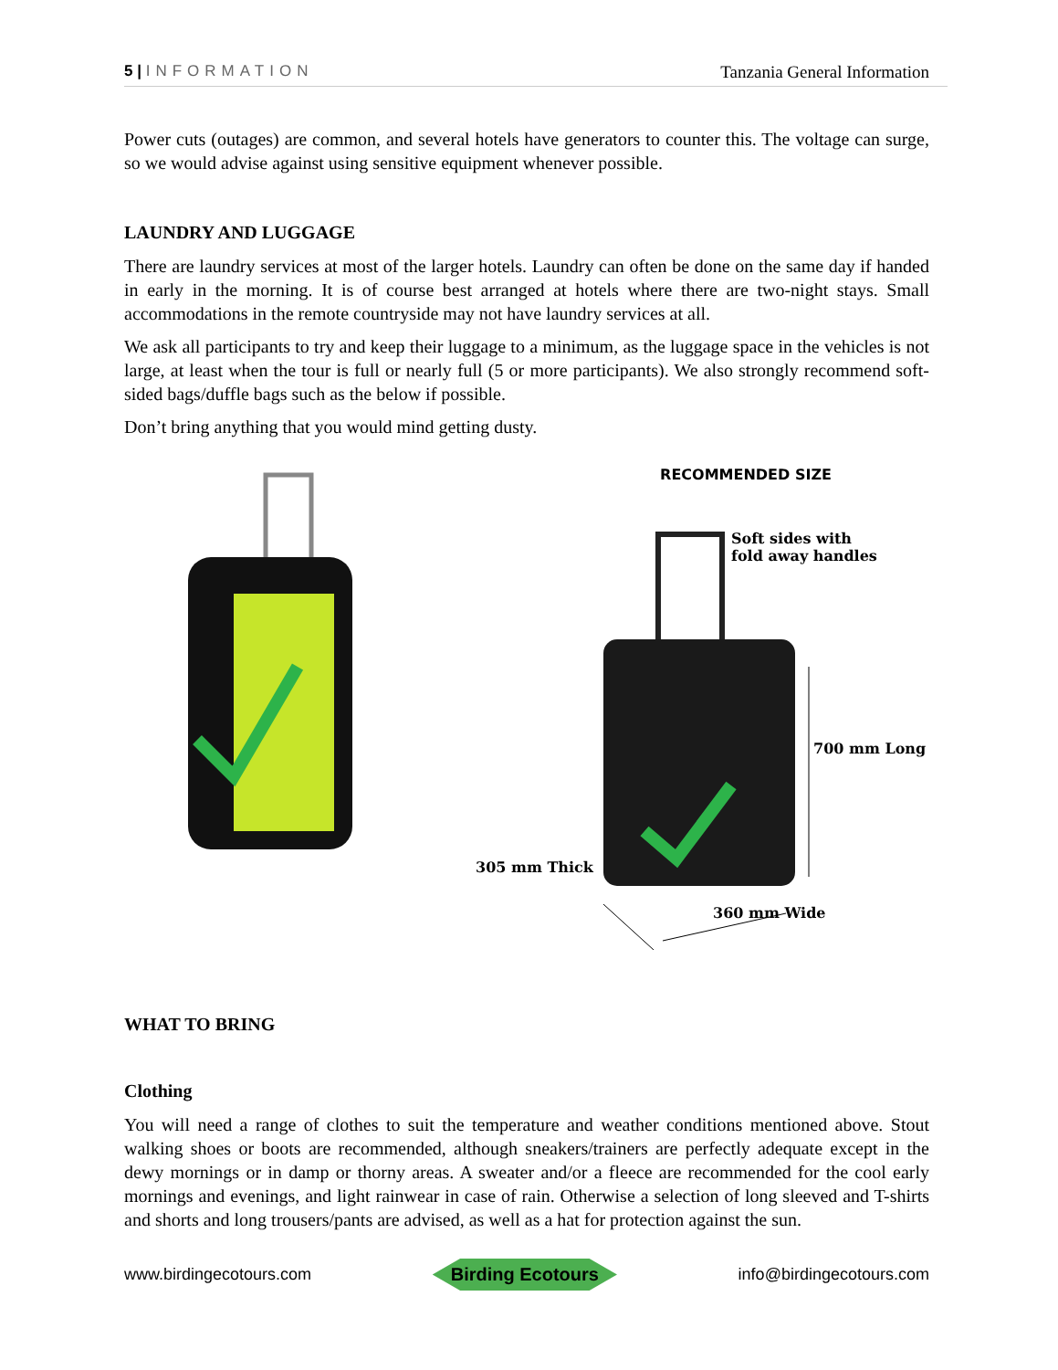5 | INFORMATION Tanzania General Information
Power cuts (outages) are common, and several hotels have generators to counter this. The voltage can surge, so we would advise against using sensitive equipment whenever possible.
LAUNDRY AND LUGGAGE
There are laundry services at most of the larger hotels. Laundry can often be done on the same day if handed in early in the morning. It is of course best arranged at hotels where there are two-night stays. Small accommodations in the remote countryside may not have laundry services at all.
We ask all participants to try and keep their luggage to a minimum, as the luggage space in the vehicles is not large, at least when the tour is full or nearly full (5 or more participants). We also strongly recommend soft-sided bags/duffle bags such as the below if possible.
Don’t bring anything that you would mind getting dusty.
RECOMMENDED SIZE
Soft sides with
fold away handles
700 mm Long
305 mm Thick
360 mm Wide
WHAT TO BRING
Clothing
You will need a range of clothes to suit the temperature and weather conditions mentioned above. Stout walking shoes or boots are recommended, although sneakers/trainers are perfectly adequate except in the dewy mornings or in damp or thorny areas. A sweater and/or a fleece are recommended for the cool early mornings and evenings, and light rainwear in case of rain. Otherwise a selection of long sleeved and T-shirts and shorts and long trousers/pants are advised, as well as a hat for protection against the sun.
www.birdingecotours.com Birding Ecotours info@birdingecotours.com